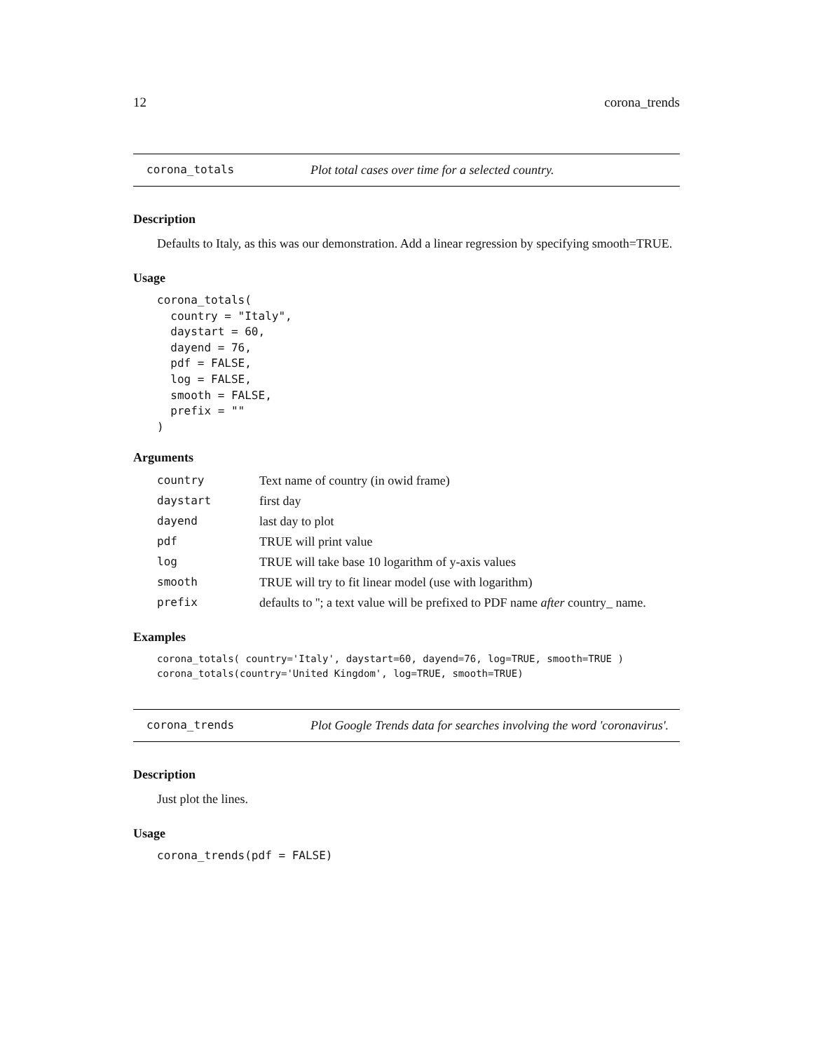12 corona_trends
corona_totals Plot total cases over time for a selected country.
Description
Defaults to Italy, as this was our demonstration. Add a linear regression by specifying smooth=TRUE.
Usage
corona_totals(
  country = "Italy",
  daystart = 60,
  dayend = 76,
  pdf = FALSE,
  log = FALSE,
  smooth = FALSE,
  prefix = ""
)
Arguments
| country | Text name of country (in owid frame) |
| daystart | first day |
| dayend | last day to plot |
| pdf | TRUE will print value |
| log | TRUE will take base 10 logarithm of y-axis values |
| smooth | TRUE will try to fit linear model (use with logarithm) |
| prefix | defaults to ''; a text value will be prefixed to PDF name after country_ name. |
Examples
corona_totals( country='Italy', daystart=60, dayend=76, log=TRUE, smooth=TRUE )
corona_totals(country='United Kingdom', log=TRUE, smooth=TRUE)
corona_trends Plot Google Trends data for searches involving the word 'coronavirus'.
Description
Just plot the lines.
Usage
corona_trends(pdf = FALSE)